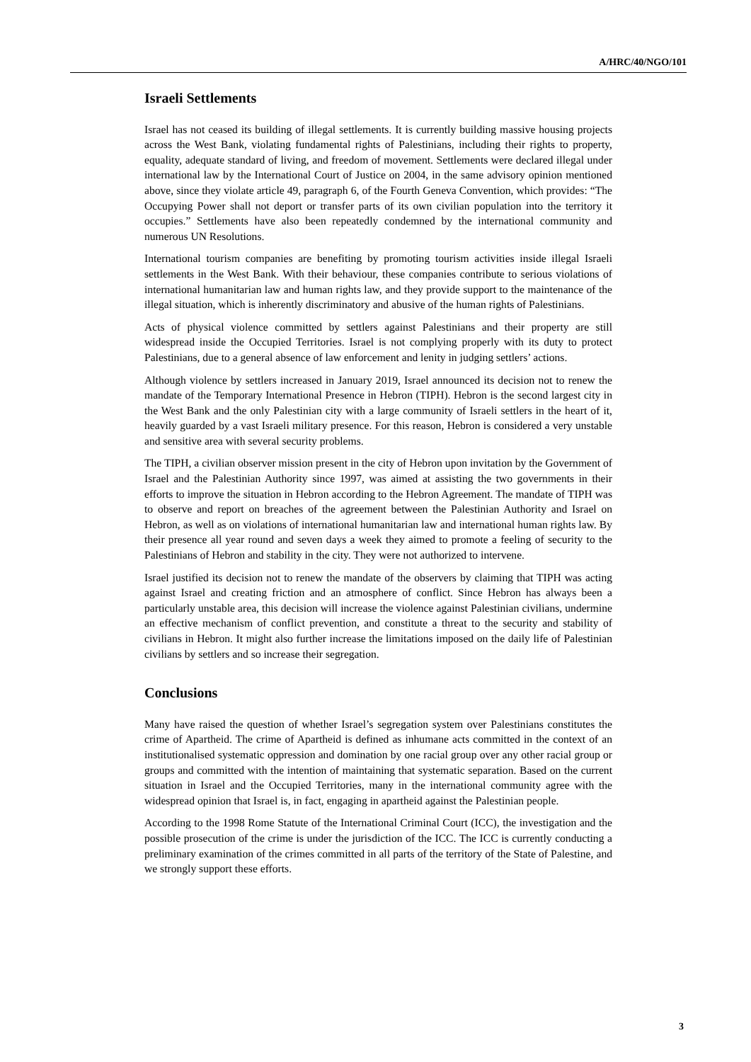A/HRC/40/NGO/101
Israeli Settlements
Israel has not ceased its building of illegal settlements. It is currently building massive housing projects across the West Bank, violating fundamental rights of Palestinians, including their rights to property, equality, adequate standard of living, and freedom of movement. Settlements were declared illegal under international law by the International Court of Justice on 2004, in the same advisory opinion mentioned above, since they violate article 49, paragraph 6, of the Fourth Geneva Convention, which provides: “The Occupying Power shall not deport or transfer parts of its own civilian population into the territory it occupies.” Settlements have also been repeatedly condemned by the international community and numerous UN Resolutions.
International tourism companies are benefiting by promoting tourism activities inside illegal Israeli settlements in the West Bank. With their behaviour, these companies contribute to serious violations of international humanitarian law and human rights law, and they provide support to the maintenance of the illegal situation, which is inherently discriminatory and abusive of the human rights of Palestinians.
Acts of physical violence committed by settlers against Palestinians and their property are still widespread inside the Occupied Territories. Israel is not complying properly with its duty to protect Palestinians, due to a general absence of law enforcement and lenity in judging settlers’ actions.
Although violence by settlers increased in January 2019, Israel announced its decision not to renew the mandate of the Temporary International Presence in Hebron (TIPH). Hebron is the second largest city in the West Bank and the only Palestinian city with a large community of Israeli settlers in the heart of it, heavily guarded by a vast Israeli military presence. For this reason, Hebron is considered a very unstable and sensitive area with several security problems.
The TIPH, a civilian observer mission present in the city of Hebron upon invitation by the Government of Israel and the Palestinian Authority since 1997, was aimed at assisting the two governments in their efforts to improve the situation in Hebron according to the Hebron Agreement. The mandate of TIPH was to observe and report on breaches of the agreement between the Palestinian Authority and Israel on Hebron, as well as on violations of international humanitarian law and international human rights law. By their presence all year round and seven days a week they aimed to promote a feeling of security to the Palestinians of Hebron and stability in the city. They were not authorized to intervene.
Israel justified its decision not to renew the mandate of the observers by claiming that TIPH was acting against Israel and creating friction and an atmosphere of conflict. Since Hebron has always been a particularly unstable area, this decision will increase the violence against Palestinian civilians, undermine an effective mechanism of conflict prevention, and constitute a threat to the security and stability of civilians in Hebron. It might also further increase the limitations imposed on the daily life of Palestinian civilians by settlers and so increase their segregation.
Conclusions
Many have raised the question of whether Israel’s segregation system over Palestinians constitutes the crime of Apartheid. The crime of Apartheid is defined as inhumane acts committed in the context of an institutionalised systematic oppression and domination by one racial group over any other racial group or groups and committed with the intention of maintaining that systematic separation. Based on the current situation in Israel and the Occupied Territories, many in the international community agree with the widespread opinion that Israel is, in fact, engaging in apartheid against the Palestinian people.
According to the 1998 Rome Statute of the International Criminal Court (ICC), the investigation and the possible prosecution of the crime is under the jurisdiction of the ICC. The ICC is currently conducting a preliminary examination of the crimes committed in all parts of the territory of the State of Palestine, and we strongly support these efforts.
3